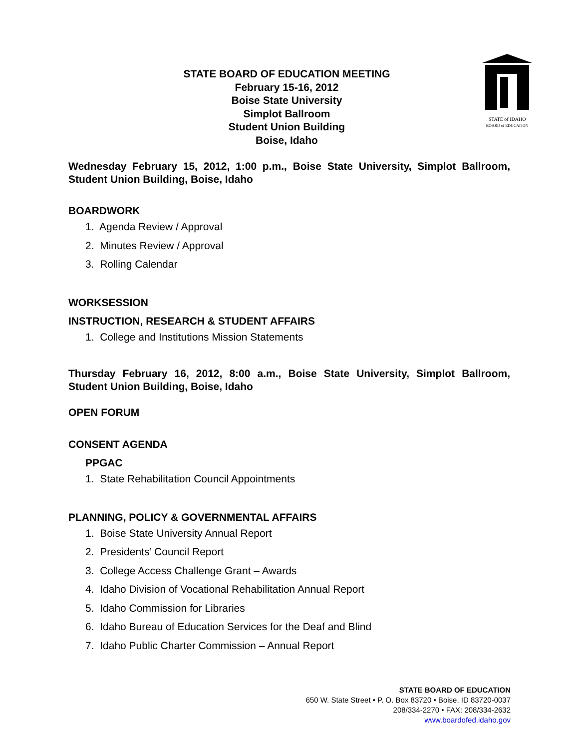STATE of IDAHO
BOARD of EDUCATION
STATE BOARD OF EDUCATION MEETING
February 15-16, 2012
Boise State University
Simplot Ballroom
Student Union Building
Boise, Idaho
Wednesday February 15, 2012, 1:00 p.m., Boise State University, Simplot Ballroom, Student Union Building, Boise, Idaho
BOARDWORK
1. Agenda Review / Approval
2. Minutes Review / Approval
3. Rolling Calendar
WORKSESSION
INSTRUCTION, RESEARCH & STUDENT AFFAIRS
1. College and Institutions Mission Statements
Thursday February 16, 2012, 8:00 a.m., Boise State University, Simplot Ballroom, Student Union Building, Boise, Idaho
OPEN FORUM
CONSENT AGENDA
PPGAC
1. State Rehabilitation Council Appointments
PLANNING, POLICY & GOVERNMENTAL AFFAIRS
1. Boise State University Annual Report
2. Presidents’ Council Report
3. College Access Challenge Grant – Awards
4. Idaho Division of Vocational Rehabilitation Annual Report
5. Idaho Commission for Libraries
6. Idaho Bureau of Education Services for the Deaf and Blind
7. Idaho Public Charter Commission – Annual Report
STATE BOARD OF EDUCATION
650 W. State Street • P. O. Box 83720 • Boise, ID 83720-0037
208/334-2270 • FAX: 208/334-2632
www.boardofed.idaho.gov